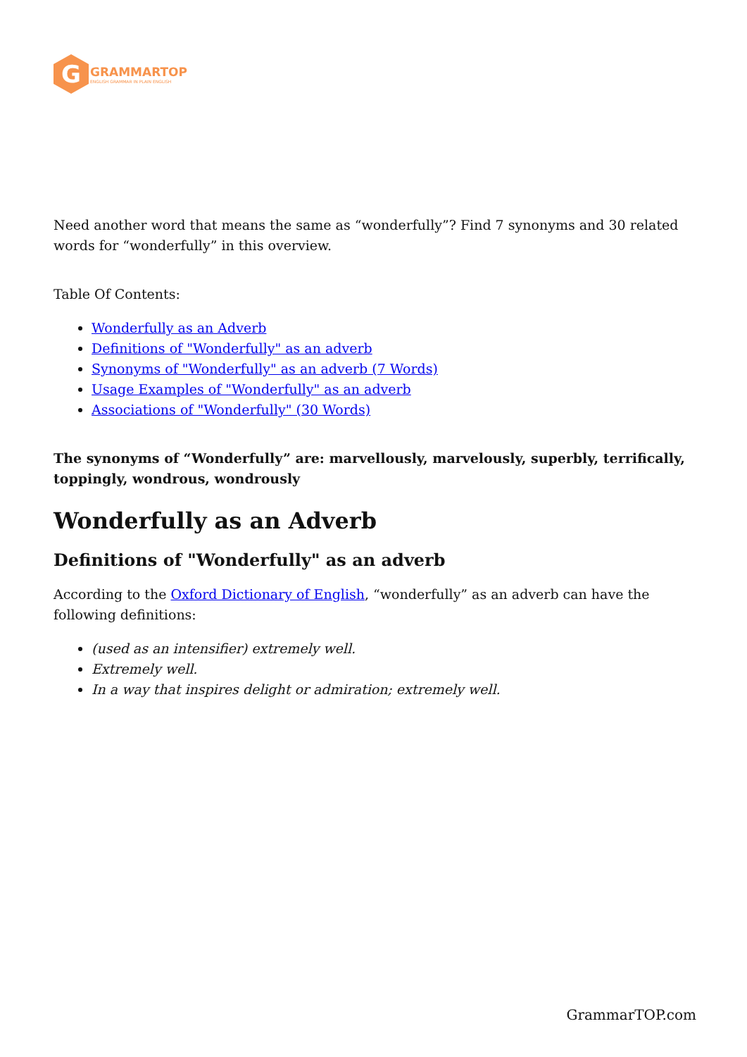G
GRAMMARTOP
ENGLISH GRAMMAR IN PLAIN ENGLISH
Need another word that means the same as “wonderfully”? Find 7 synonyms and 30 related words for “wonderfully” in this overview.
Table Of Contents:
Wonderfully as an Adverb
Definitions of "Wonderfully" as an adverb
Synonyms of "Wonderfully" as an adverb (7 Words)
Usage Examples of "Wonderfully" as an adverb
Associations of "Wonderfully" (30 Words)
The synonyms of “Wonderfully” are: marvellously, marvelously, superbly, terrifically, toppingly, wondrous, wondrously
Wonderfully as an Adverb
Definitions of "Wonderfully" as an adverb
According to the Oxford Dictionary of English, “wonderfully” as an adverb can have the following definitions:
(used as an intensifier) extremely well.
Extremely well.
In a way that inspires delight or admiration; extremely well.
GrammarTOP.com